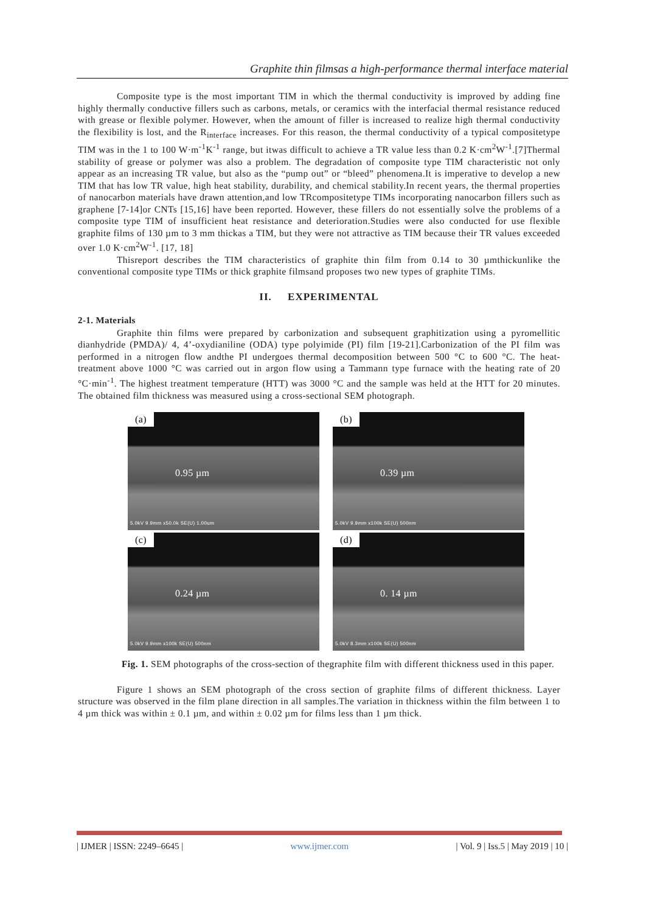Graphite thin filmsas a high-performance thermal interface material
Composite type is the most important TIM in which the thermal conductivity is improved by adding fine highly thermally conductive fillers such as carbons, metals, or ceramics with the interfacial thermal resistance reduced with grease or flexible polymer. However, when the amount of filler is increased to realize high thermal conductivity the flexibility is lost, and the R<sub>interface</sub> increases. For this reason, the thermal conductivity of a typical compositetype TIM was in the 1 to 100 W·m<sup>-1</sup>K<sup>-1</sup> range, but itwas difficult to achieve a TR value less than 0.2 K·cm<sup>2</sup>W<sup>-1</sup>.[7]Thermal stability of grease or polymer was also a problem. The degradation of composite type TIM characteristic not only appear as an increasing TR value, but also as the “pump out” or “bleed” phenomena.It is imperative to develop a new TIM that has low TR value, high heat stability, durability, and chemical stability.In recent years, the thermal properties of nanocarbon materials have drawn attention,and low TRcompositetype TIMs incorporating nanocarbon fillers such as graphene [7-14]or CNTs [15,16] have been reported. However, these fillers do not essentially solve the problems of a composite type TIM of insufficient heat resistance and deterioration.Studies were also conducted for use flexible graphite films of 130 µm to 3 mm thickas a TIM, but they were not attractive as TIM because their TR values exceeded over 1.0 K·cm<sup>2</sup>W<sup>-1</sup>. [17, 18]
Thisreport describes the TIM characteristics of graphite thin film from 0.14 to 30 µmthickunlike the conventional composite type TIMs or thick graphite filmsand proposes two new types of graphite TIMs.
II. EXPERIMENTAL
2-1. Materials
Graphite thin films were prepared by carbonization and subsequent graphitization using a pyromellitic dianhydride (PMDA)/ 4, 4’-oxydianiline (ODA) type polyimide (PI) film [19-21].Carbonization of the PI film was performed in a nitrogen flow andthe PI undergoes thermal decomposition between 500 °C to 600 °C. The heat-treatment above 1000 °C was carried out in argon flow using a Tammann type furnace with the heating rate of 20 °C·min<sup>-1</sup>. The highest treatment temperature (HTT) was 3000 °C and the sample was held at the HTT for 20 minutes. The obtained film thickness was measured using a cross-sectional SEM photograph.
(a)
0.95 µm
5.0kV 9.9mm x50.0k SE(U) 1.00um
(b)
0.39 µm
5.0kV 9.9mm x100k SE(U) 500nm
(c)
0.24 µm
5.0kV 9.9mm x100k SE(U) 500nm
(d)
0. 14 µm
5.0kV 8.3mm x100k SE(U) 500nm
Fig. 1. SEM photographs of the cross-section of thegraphite film with different thickness used in this paper.
Figure 1 shows an SEM photograph of the cross section of graphite films of different thickness. Layer structure was observed in the film plane direction in all samples.The variation in thickness within the film between 1 to 4 µm thick was within ± 0.1 µm, and within ± 0.02 µm for films less than 1 µm thick.
| IJMER | ISSN: 2249–6645 | www.ijmer.com | Vol. 9 | Iss.5 | May 2019 | 10 |